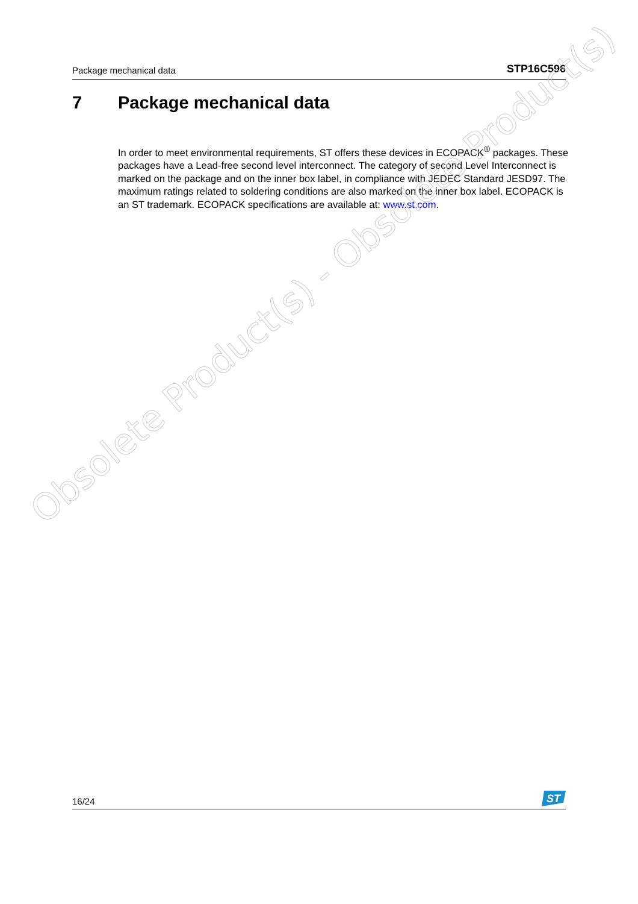Package mechanical data STP16C596
7 Package mechanical data
In order to meet environmental requirements, ST offers these devices in ECOPACK<sup>®</sup> packages. These packages have a Lead-free second level interconnect. The category of second Level Interconnect is marked on the package and on the inner box label, in compliance with JEDEC Standard JESD97. The maximum ratings related to soldering conditions are also marked on the inner box label. ECOPACK is an ST trademark. ECOPACK specifications are available at: www.st.com.
Obsolete Product(s) - Obsolete Product(s)
16/24
ST